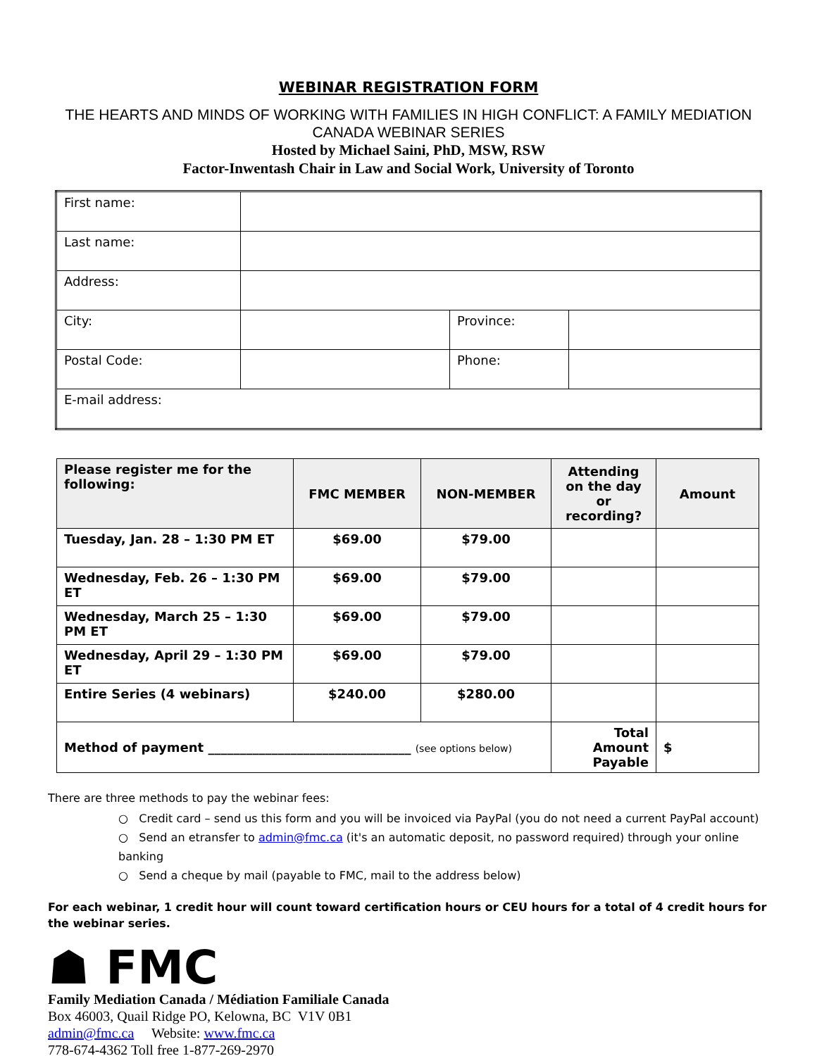WEBINAR REGISTRATION FORM
THE HEARTS AND MINDS OF WORKING WITH FAMILIES IN HIGH CONFLICT: A FAMILY MEDIATION CANADA WEBINAR SERIES
Hosted by Michael Saini, PhD, MSW, RSW
Factor-Inwentash Chair in Law and Social Work, University of Toronto
| First name: | | | |
| Last name: | | | |
| Address: | | | |
| City: | | Province: | |
| Postal Code: | | Phone: | |
| E-mail address: | | | |
| Please register me for the following: | FMC MEMBER | NON-MEMBER | Attending on the day or recording? | Amount |
| --- | --- | --- | --- | --- |
| Tuesday, Jan. 28 – 1:30 PM ET | $69.00 | $79.00 | | |
| Wednesday, Feb. 26 – 1:30 PM ET | $69.00 | $79.00 | | |
| Wednesday, March 25 – 1:30 PM ET | $69.00 | $79.00 | | |
| Wednesday, April 29 – 1:30 PM ET | $69.00 | $79.00 | | |
| Entire Series (4 webinars) | $240.00 | $280.00 | | |
| Method of payment ________________________________ (see options below) | | | Total Amount Payable | $ |
There are three methods to pay the webinar fees:
○ Credit card – send us this form and you will be invoiced via PayPal (you do not need a current PayPal account)
○ Send an etransfer to admin@fmc.ca (it's an automatic deposit, no password required) through your online banking
○ Send a cheque by mail (payable to FMC, mail to the address below)
For each webinar, 1 credit hour will count toward certification hours or CEU hours for a total of 4 credit hours for the webinar series.
☗ FMC
Family Mediation Canada / Médiation Familiale Canada
Box 46003, Quail Ridge PO, Kelowna, BC V1V 0B1
admin@fmc.ca Website: www.fmc.ca
778-674-4362 Toll free 1-877-269-2970